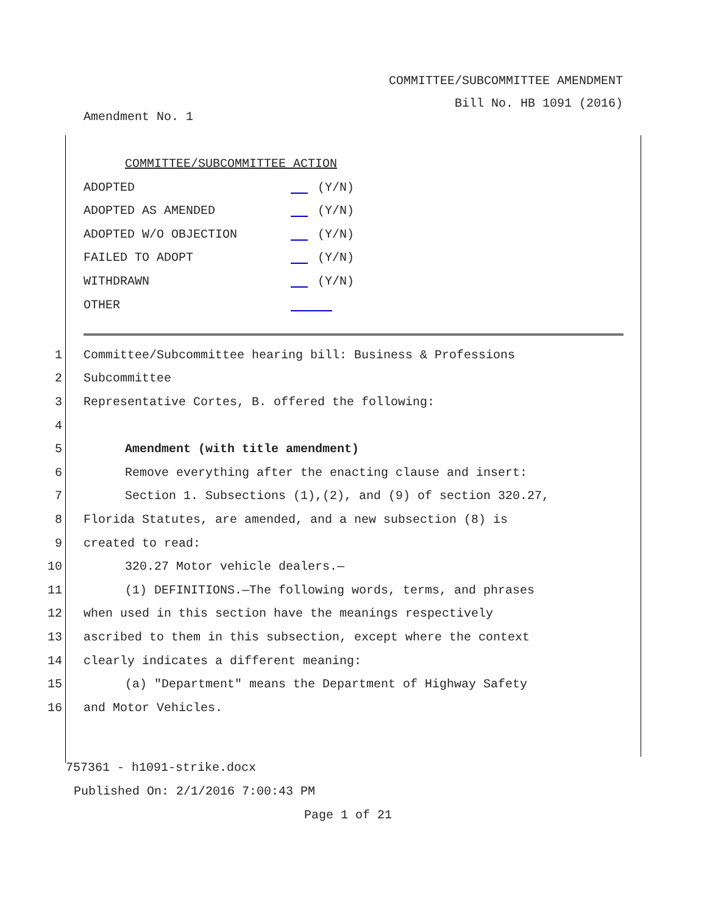COMMITTEE/SUBCOMMITTEE AMENDMENT
Bill No. HB 1091 (2016)
Amendment No. 1
COMMITTEE/SUBCOMMITTEE ACTION
ADOPTED (Y/N)
ADOPTED AS AMENDED (Y/N)
ADOPTED W/O OBJECTION (Y/N)
FAILED TO ADOPT (Y/N)
WITHDRAWN (Y/N)
OTHER
1 Committee/Subcommittee hearing bill: Business & Professions
2 Subcommittee
3 Representative Cortes, B. offered the following:
4
5 Amendment (with title amendment)
6 Remove everything after the enacting clause and insert:
7 Section 1. Subsections (1),(2), and (9) of section 320.27,
8 Florida Statutes, are amended, and a new subsection (8) is
9 created to read:
10 320.27 Motor vehicle dealers.—
11 (1) DEFINITIONS.—The following words, terms, and phrases
12 when used in this section have the meanings respectively
13 ascribed to them in this subsection, except where the context
14 clearly indicates a different meaning:
15 (a) "Department" means the Department of Highway Safety
16 and Motor Vehicles.
757361 - h1091-strike.docx
Published On: 2/1/2016 7:00:43 PM
Page 1 of 21